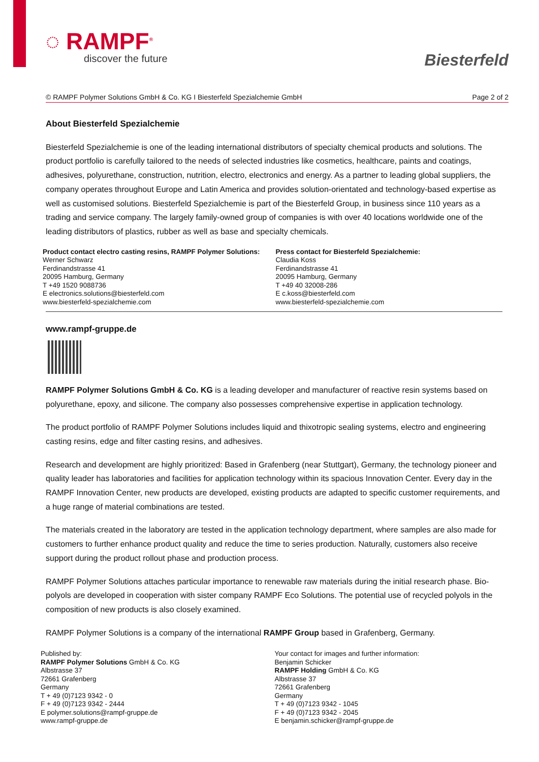◌ RAMPF<sup>®</sup>
discover the future
Biesterfeld
© RAMPF Polymer Solutions GmbH & Co. KG I Biesterfeld Spezialchemie GmbH Page 2 of 2
About Biesterfeld Spezialchemie
Biesterfeld Spezialchemie is one of the leading international distributors of specialty chemical products and solutions. The product portfolio is carefully tailored to the needs of selected industries like cosmetics, healthcare, paints and coatings, adhesives, polyurethane, construction, nutrition, electro, electronics and energy. As a partner to leading global suppliers, the company operates throughout Europe and Latin America and provides solution-orientated and technology-based expertise as well as customised solutions. Biesterfeld Spezialchemie is part of the Biesterfeld Group, in business since 110 years as a trading and service company. The largely family-owned group of companies is with over 40 locations worldwide one of the leading distributors of plastics, rubber as well as base and specialty chemicals.
Product contact electro casting resins, RAMPF Polymer Solutions:
Werner Schwarz
Ferdinandstrasse 41
20095 Hamburg, Germany
T +49 1520 9088736
E electronics.solutions@biesterfeld.com
www.biesterfeld-spezialchemie.com
Press contact for Biesterfeld Spezialchemie:
Claudia Koss
Ferdinandstrasse 41
20095 Hamburg, Germany
T +49 40 32008-286
E c.koss@biesterfeld.com
www.biesterfeld-spezialchemie.com
www.rampf-gruppe.de
RAMPF Polymer Solutions GmbH & Co. KG is a leading developer and manufacturer of reactive resin systems based on polyurethane, epoxy, and silicone. The company also possesses comprehensive expertise in application technology.
The product portfolio of RAMPF Polymer Solutions includes liquid and thixotropic sealing systems, electro and engineering casting resins, edge and filter casting resins, and adhesives.
Research and development are highly prioritized: Based in Grafenberg (near Stuttgart), Germany, the technology pioneer and quality leader has laboratories and facilities for application technology within its spacious Innovation Center. Every day in the RAMPF Innovation Center, new products are developed, existing products are adapted to specific customer requirements, and a huge range of material combinations are tested.
The materials created in the laboratory are tested in the application technology department, where samples are also made for customers to further enhance product quality and reduce the time to series production. Naturally, customers also receive support during the product rollout phase and production process.
RAMPF Polymer Solutions attaches particular importance to renewable raw materials during the initial research phase. Bio-polyols are developed in cooperation with sister company RAMPF Eco Solutions. The potential use of recycled polyols in the composition of new products is also closely examined.
RAMPF Polymer Solutions is a company of the international RAMPF Group based in Grafenberg, Germany.
Published by:
RAMPF Polymer Solutions GmbH & Co. KG
Albstrasse 37
72661 Grafenberg
Germany
T + 49 (0)7123 9342 - 0
F + 49 (0)7123 9342 - 2444
E polymer.solutions@rampf-gruppe.de
www.rampf-gruppe.de
Your contact for images and further information:
Benjamin Schicker
RAMPF Holding GmbH & Co. KG
Albstrasse 37
72661 Grafenberg
Germany
T + 49 (0)7123 9342 - 1045
F + 49 (0)7123 9342 - 2045
E benjamin.schicker@rampf-gruppe.de